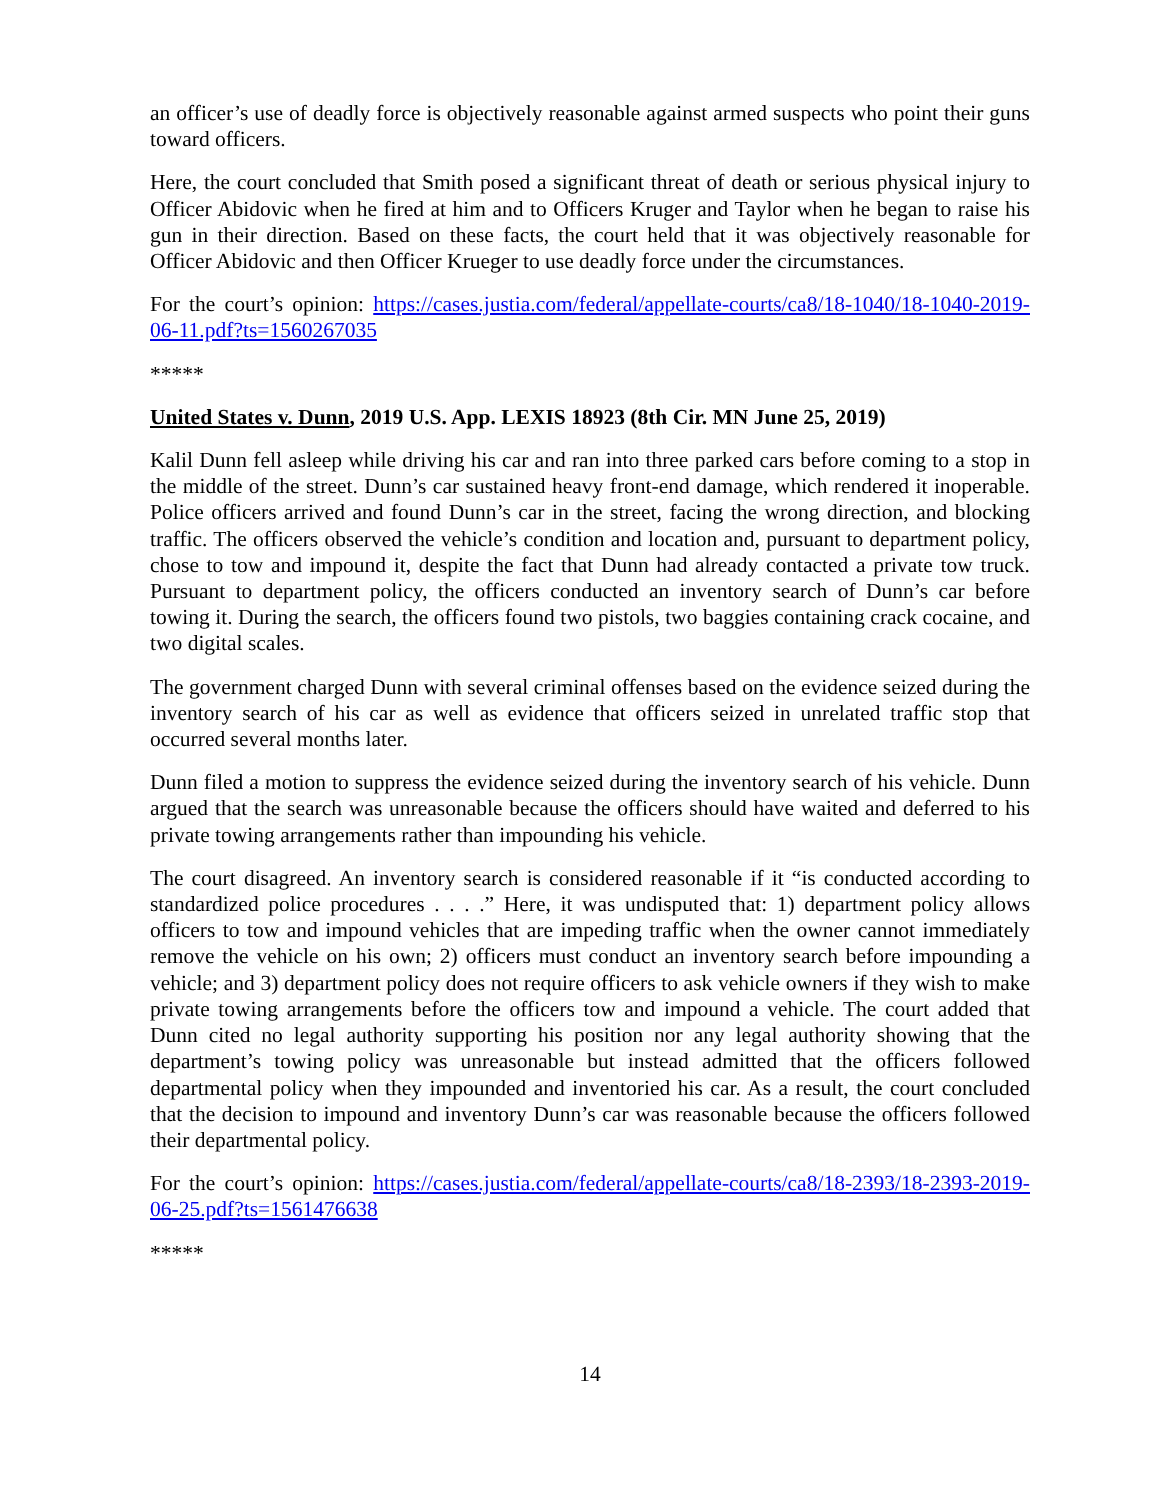an officer’s use of deadly force is objectively reasonable against armed suspects who point their guns toward officers.
Here, the court concluded that Smith posed a significant threat of death or serious physical injury to Officer Abidovic when he fired at him and to Officers Kruger and Taylor when he began to raise his gun in their direction. Based on these facts, the court held that it was objectively reasonable for Officer Abidovic and then Officer Krueger to use deadly force under the circumstances.
For the court’s opinion: https://cases.justia.com/federal/appellate-courts/ca8/18-1040/18-1040-2019-06-11.pdf?ts=1560267035
*****
United States v. Dunn, 2019 U.S. App. LEXIS 18923 (8th Cir. MN June 25, 2019)
Kalil Dunn fell asleep while driving his car and ran into three parked cars before coming to a stop in the middle of the street. Dunn’s car sustained heavy front-end damage, which rendered it inoperable. Police officers arrived and found Dunn’s car in the street, facing the wrong direction, and blocking traffic. The officers observed the vehicle’s condition and location and, pursuant to department policy, chose to tow and impound it, despite the fact that Dunn had already contacted a private tow truck. Pursuant to department policy, the officers conducted an inventory search of Dunn’s car before towing it. During the search, the officers found two pistols, two baggies containing crack cocaine, and two digital scales.
The government charged Dunn with several criminal offenses based on the evidence seized during the inventory search of his car as well as evidence that officers seized in unrelated traffic stop that occurred several months later.
Dunn filed a motion to suppress the evidence seized during the inventory search of his vehicle. Dunn argued that the search was unreasonable because the officers should have waited and deferred to his private towing arrangements rather than impounding his vehicle.
The court disagreed. An inventory search is considered reasonable if it “is conducted according to standardized police procedures . . . .” Here, it was undisputed that: 1) department policy allows officers to tow and impound vehicles that are impeding traffic when the owner cannot immediately remove the vehicle on his own; 2) officers must conduct an inventory search before impounding a vehicle; and 3) department policy does not require officers to ask vehicle owners if they wish to make private towing arrangements before the officers tow and impound a vehicle. The court added that Dunn cited no legal authority supporting his position nor any legal authority showing that the department’s towing policy was unreasonable but instead admitted that the officers followed departmental policy when they impounded and inventoried his car. As a result, the court concluded that the decision to impound and inventory Dunn’s car was reasonable because the officers followed their departmental policy.
For the court’s opinion: https://cases.justia.com/federal/appellate-courts/ca8/18-2393/18-2393-2019-06-25.pdf?ts=1561476638
*****
14